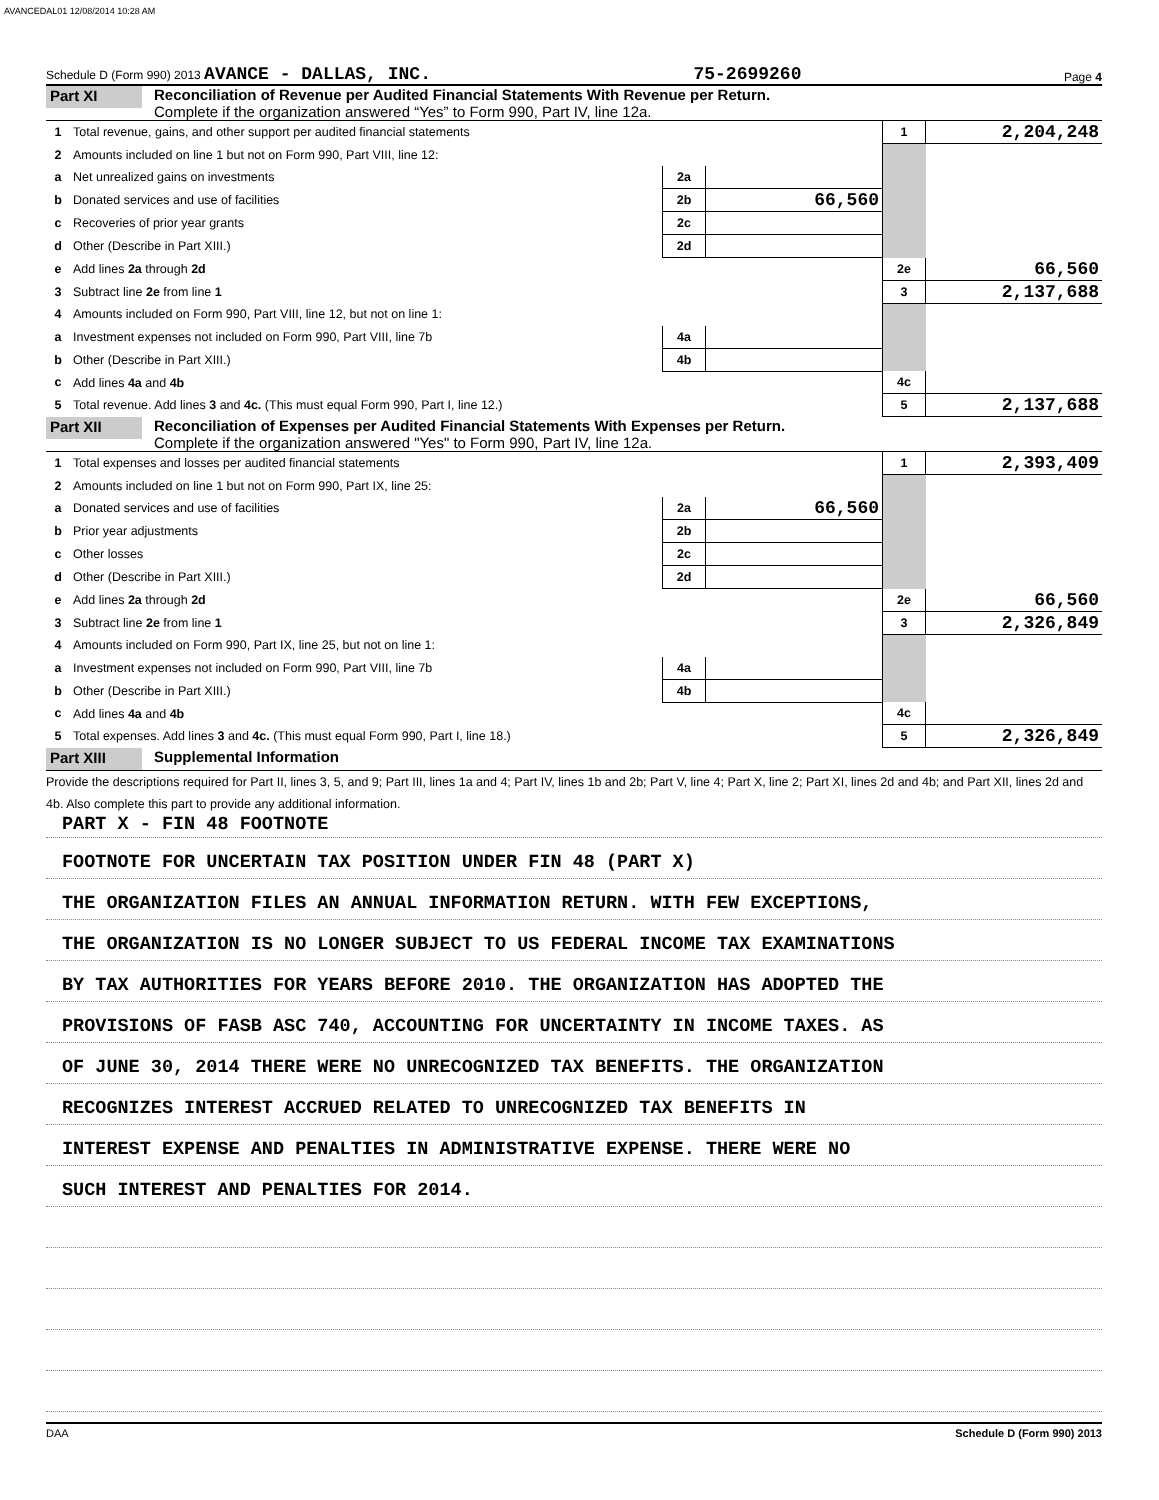AVANCEDAL01 12/08/2014 10:28 AM
Schedule D (Form 990) 2013 AVANCE - DALLAS, INC. 75-2699260 Page 4
Part XI
Reconciliation of Revenue per Audited Financial Statements With Revenue per Return.
Complete if the organization answered “Yes” to Form 990, Part IV, line 12a.
| 1 | Total revenue, gains, and other support per audited financial statements | | | 1 | 2,204,248 |
| 2 | Amounts included on line 1 but not on Form 990, Part VIII, line 12: | | | | |
| a | Net unrealized gains on investments | 2a | | | |
| b | Donated services and use of facilities | 2b | 66,560 | | |
| c | Recoveries of prior year grants | 2c | | | |
| d | Other (Describe in Part XIII.) | 2d | | | |
| e | Add lines 2a through 2d | | | 2e | 66,560 |
| 3 | Subtract line 2e from line 1 | | | 3 | 2,137,688 |
| 4 | Amounts included on Form 990, Part VIII, line 12, but not on line 1: | | | | |
| a | Investment expenses not included on Form 990, Part VIII, line 7b | 4a | | | |
| b | Other (Describe in Part XIII.) | 4b | | | |
| c | Add lines 4a and 4b | | | 4c | |
| 5 | Total revenue. Add lines 3 and 4c. (This must equal Form 990, Part I, line 12.) | | | 5 | 2,137,688 |
Part XII
Reconciliation of Expenses per Audited Financial Statements With Expenses per Return.
Complete if the organization answered "Yes" to Form 990, Part IV, line 12a.
| 1 | Total expenses and losses per audited financial statements | | | 1 | 2,393,409 |
| 2 | Amounts included on line 1 but not on Form 990, Part IX, line 25: | | | | |
| a | Donated services and use of facilities | 2a | 66,560 | | |
| b | Prior year adjustments | 2b | | | |
| c | Other losses | 2c | | | |
| d | Other (Describe in Part XIII.) | 2d | | | |
| e | Add lines 2a through 2d | | | 2e | 66,560 |
| 3 | Subtract line 2e from line 1 | | | 3 | 2,326,849 |
| 4 | Amounts included on Form 990, Part IX, line 25, but not on line 1: | | | | |
| a | Investment expenses not included on Form 990, Part VIII, line 7b | 4a | | | |
| b | Other (Describe in Part XIII.) | 4b | | | |
| c | Add lines 4a and 4b | | | 4c | |
| 5 | Total expenses. Add lines 3 and 4c. (This must equal Form 990, Part I, line 18.) | | | 5 | 2,326,849 |
Part XIII
Supplemental Information
Provide the descriptions required for Part II, lines 3, 5, and 9; Part III, lines 1a and 4; Part IV, lines 1b and 2b; Part V, line 4; Part X, line 2; Part XI, lines 2d and 4b; and Part XII, lines 2d and 4b. Also complete this part to provide any additional information.
PART X - FIN 48 FOOTNOTE
FOOTNOTE FOR UNCERTAIN TAX POSITION UNDER FIN 48 (PART X)
THE ORGANIZATION FILES AN ANNUAL INFORMATION RETURN. WITH FEW EXCEPTIONS,
THE ORGANIZATION IS NO LONGER SUBJECT TO US FEDERAL INCOME TAX EXAMINATIONS
BY TAX AUTHORITIES FOR YEARS BEFORE 2010. THE ORGANIZATION HAS ADOPTED THE
PROVISIONS OF FASB ASC 740, ACCOUNTING FOR UNCERTAINTY IN INCOME TAXES. AS
OF JUNE 30, 2014 THERE WERE NO UNRECOGNIZED TAX BENEFITS. THE ORGANIZATION
RECOGNIZES INTEREST ACCRUED RELATED TO UNRECOGNIZED TAX BENEFITS IN
INTEREST EXPENSE AND PENALTIES IN ADMINISTRATIVE EXPENSE. THERE WERE NO
SUCH INTEREST AND PENALTIES FOR 2014.
DAA Schedule D (Form 990) 2013